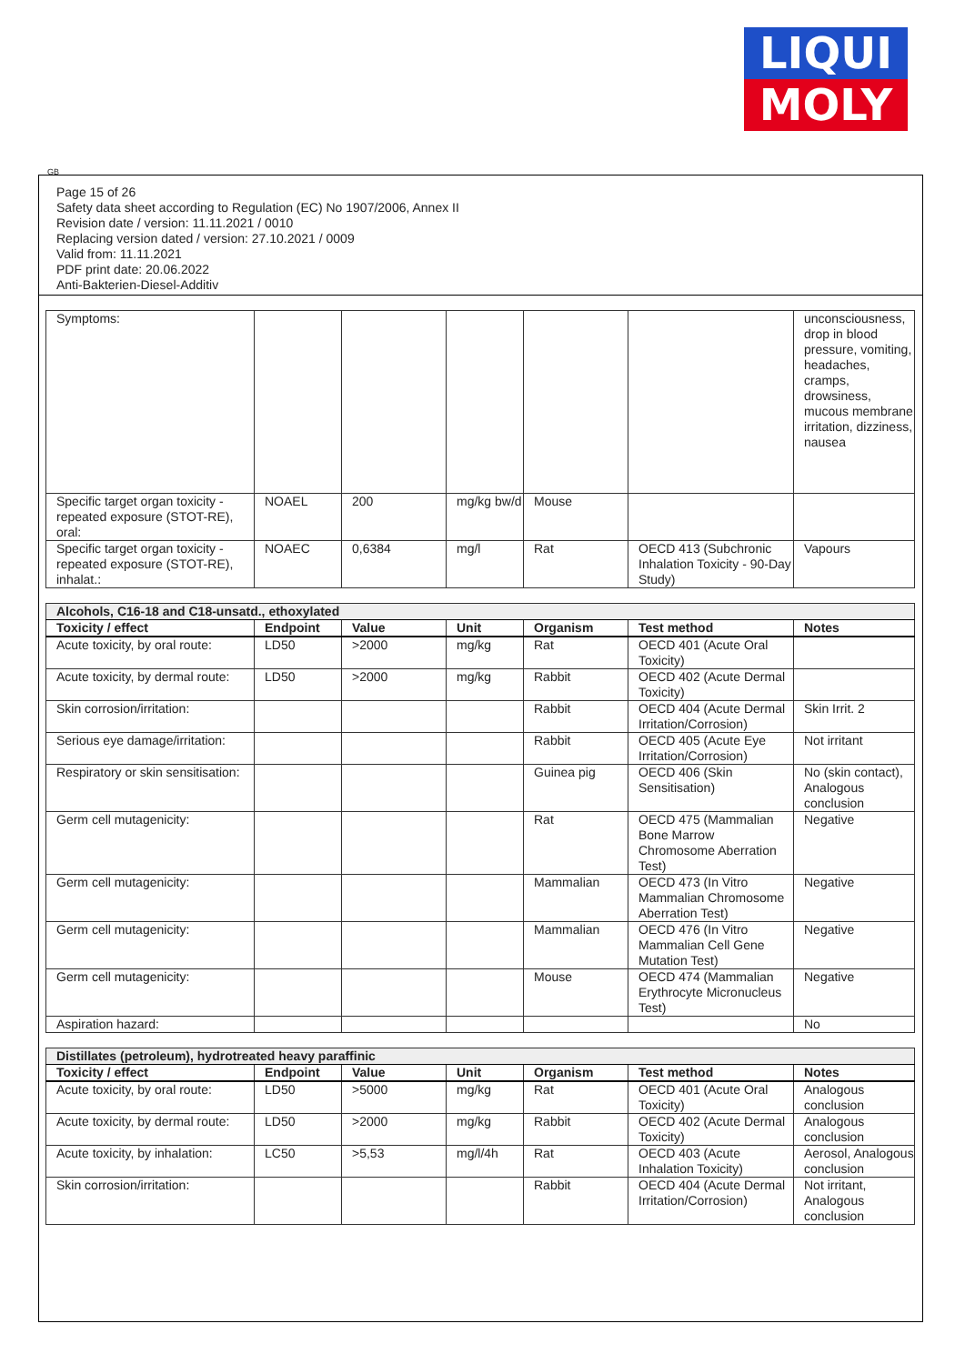LIQUI
MOLY
GB
Page 15 of 26
Safety data sheet according to Regulation (EC) No 1907/2006, Annex II
Revision date / version: 11.11.2021 / 0010
Replacing version dated / version: 27.10.2021 / 0009
Valid from: 11.11.2021
PDF print date: 20.06.2022
Anti-Bakterien-Diesel-Additiv
| Symptoms: | | | | | | unconsciousness, drop in blood pressure, vomiting, headaches, cramps, drowsiness, mucous membrane irritation, dizziness, nausea |
| Specific target organ toxicity - repeated exposure (STOT-RE), oral: | NOAEL | 200 | mg/kg bw/d | Mouse | | |
| Specific target organ toxicity - repeated exposure (STOT-RE), inhalat.: | NOAEC | 0,6384 | mg/l | Rat | OECD 413 (Subchronic Inhalation Toxicity - 90-Day Study) | Vapours |
| Alcohols, C16-18 and C18-unsatd., ethoxylated | | | | | | |
| Toxicity / effect | Endpoint | Value | Unit | Organism | Test method | Notes |
| Acute toxicity, by oral route: | LD50 | >2000 | mg/kg | Rat | OECD 401 (Acute Oral Toxicity) | |
| Acute toxicity, by dermal route: | LD50 | >2000 | mg/kg | Rabbit | OECD 402 (Acute Dermal Toxicity) | |
| Skin corrosion/irritation: | | | | Rabbit | OECD 404 (Acute Dermal Irritation/Corrosion) | Skin Irrit. 2 |
| Serious eye damage/irritation: | | | | Rabbit | OECD 405 (Acute Eye Irritation/Corrosion) | Not irritant |
| Respiratory or skin sensitisation: | | | | Guinea pig | OECD 406 (Skin Sensitisation) | No (skin contact), Analogous conclusion |
| Germ cell mutagenicity: | | | | Rat | OECD 475 (Mammalian Bone Marrow Chromosome Aberration Test) | Negative |
| Germ cell mutagenicity: | | | | Mammalian | OECD 473 (In Vitro Mammalian Chromosome Aberration Test) | Negative |
| Germ cell mutagenicity: | | | | Mammalian | OECD 476 (In Vitro Mammalian Cell Gene Mutation Test) | Negative |
| Germ cell mutagenicity: | | | | Mouse | OECD 474 (Mammalian Erythrocyte Micronucleus Test) | Negative |
| Aspiration hazard: | | | | | | No |
| Distillates (petroleum), hydrotreated heavy paraffinic | | | | | | |
| Toxicity / effect | Endpoint | Value | Unit | Organism | Test method | Notes |
| Acute toxicity, by oral route: | LD50 | >5000 | mg/kg | Rat | OECD 401 (Acute Oral Toxicity) | Analogous conclusion |
| Acute toxicity, by dermal route: | LD50 | >2000 | mg/kg | Rabbit | OECD 402 (Acute Dermal Toxicity) | Analogous conclusion |
| Acute toxicity, by inhalation: | LC50 | >5,53 | mg/l/4h | Rat | OECD 403 (Acute Inhalation Toxicity) | Aerosol, Analogous conclusion |
| Skin corrosion/irritation: | | | | Rabbit | OECD 404 (Acute Dermal Irritation/Corrosion) | Not irritant, Analogous conclusion |